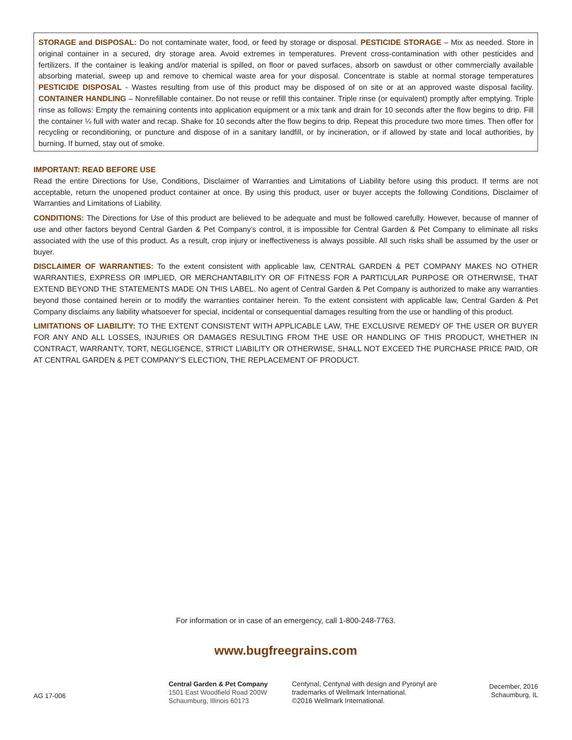STORAGE and DISPOSAL: Do not contaminate water, food, or feed by storage or disposal. PESTICIDE STORAGE – Mix as needed. Store in original container in a secured, dry storage area. Avoid extremes in temperatures. Prevent cross-contamination with other pesticides and fertilizers. If the container is leaking and/or material is spilled, on floor or paved surfaces, absorb on sawdust or other commercially available absorbing material, sweep up and remove to chemical waste area for your disposal. Concentrate is stable at normal storage temperatures PESTICIDE DISPOSAL - Wastes resulting from use of this product may be disposed of on site or at an approved waste disposal facility. CONTAINER HANDLING – Nonrefillable container. Do not reuse or refill this container. Triple rinse (or equivalent) promptly after emptying. Triple rinse as follows: Empty the remaining contents into application equipment or a mix tank and drain for 10 seconds after the flow begins to drip. Fill the container ¼ full with water and recap. Shake for 10 seconds after the flow begins to drip. Repeat this procedure two more times. Then offer for recycling or reconditioning, or puncture and dispose of in a sanitary landfill, or by incineration, or if allowed by state and local authorities, by burning. If burned, stay out of smoke.
IMPORTANT: READ BEFORE USE
Read the entire Directions for Use, Conditions, Disclaimer of Warranties and Limitations of Liability before using this product. If terms are not acceptable, return the unopened product container at once. By using this product, user or buyer accepts the following Conditions, Disclaimer of Warranties and Limitations of Liability.
CONDITIONS: The Directions for Use of this product are believed to be adequate and must be followed carefully. However, because of manner of use and other factors beyond Central Garden & Pet Company’s control, it is impossible for Central Garden & Pet Company to eliminate all risks associated with the use of this product. As a result, crop injury or ineffectiveness is always possible. All such risks shall be assumed by the user or buyer.
DISCLAIMER OF WARRANTIES: To the extent consistent with applicable law, CENTRAL GARDEN & PET COMPANY MAKES NO OTHER WARRANTIES, EXPRESS OR IMPLIED, OR MERCHANTABILITY OR OF FITNESS FOR A PARTICULAR PURPOSE OR OTHERWISE, THAT EXTEND BEYOND THE STATEMENTS MADE ON THIS LABEL. No agent of Central Garden & Pet Company is authorized to make any warranties beyond those contained herein or to modify the warranties container herein. To the extent consistent with applicable law, Central Garden & Pet Company disclaims any liability whatsoever for special, incidental or consequential damages resulting from the use or handling of this product.
LIMITATIONS OF LIABILITY: TO THE EXTENT CONSISTENT WITH APPLICABLE LAW, THE EXCLUSIVE REMEDY OF THE USER OR BUYER FOR ANY AND ALL LOSSES, INJURIES OR DAMAGES RESULTING FROM THE USE OR HANDLING OF THIS PRODUCT, WHETHER IN CONTRACT, WARRANTY, TORT, NEGLIGENCE, STRICT LIABILITY OR OTHERWISE, SHALL NOT EXCEED THE PURCHASE PRICE PAID, OR AT CENTRAL GARDEN & PET COMPANY’S ELECTION, THE REPLACEMENT OF PRODUCT.
For information or in case of an emergency, call 1-800-248-7763.
www.bugfreegrains.com
AG 17-006
Central Garden & Pet Company
1501 East Woodfield Road 200W
Schaumburg, Illinois 60173
Centynal, Centynal with design and Pyronyl are trademarks of Wellmark International.
©2016 Wellmark International.
December, 2016
Schaumburg, IL